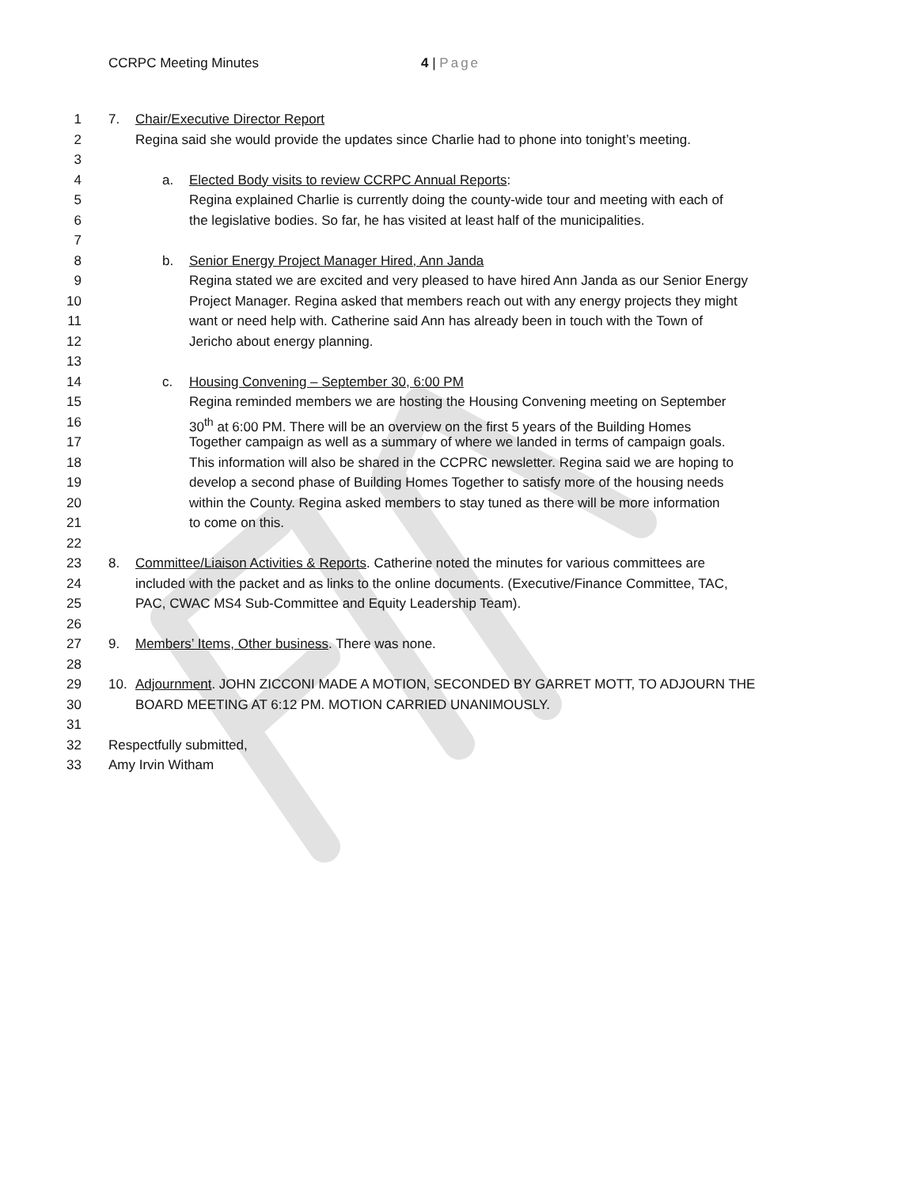CCRPC Meeting Minutes 4 | Page
1 7. Chair/Executive Director Report
2 Regina said she would provide the updates since Charlie had to phone into tonight’s meeting.
3
4 a. Elected Body visits to review CCRPC Annual Reports:
5 Regina explained Charlie is currently doing the county-wide tour and meeting with each of
6 the legislative bodies. So far, he has visited at least half of the municipalities.
7
8 b. Senior Energy Project Manager Hired, Ann Janda
9 Regina stated we are excited and very pleased to have hired Ann Janda as our Senior Energy
10 Project Manager. Regina asked that members reach out with any energy projects they might
11 want or need help with. Catherine said Ann has already been in touch with the Town of
12 Jericho about energy planning.
13
14 c. Housing Convening – September 30, 6:00 PM
15 Regina reminded members we are hosting the Housing Convening meeting on September
16 30<sup>th</sup> at 6:00 PM. There will be an overview on the first 5 years of the Building Homes
17 Together campaign as well as a summary of where we landed in terms of campaign goals.
18 This information will also be shared in the CCPRC newsletter. Regina said we are hoping to
19 develop a second phase of Building Homes Together to satisfy more of the housing needs
20 within the County. Regina asked members to stay tuned as there will be more information
21 to come on this.
22
23 8. Committee/Liaison Activities & Reports. Catherine noted the minutes for various committees are
24 included with the packet and as links to the online documents. (Executive/Finance Committee, TAC,
25 PAC, CWAC MS4 Sub-Committee and Equity Leadership Team).
26
27 9. Members’ Items, Other business. There was none.
28
29 10. Adjournment. JOHN ZICCONI MADE A MOTION, SECONDED BY GARRET MOTT, TO ADJOURN THE
30 BOARD MEETING AT 6:12 PM. MOTION CARRIED UNANIMOUSLY.
31
32 Respectfully submitted,
33 Amy Irvin Witham